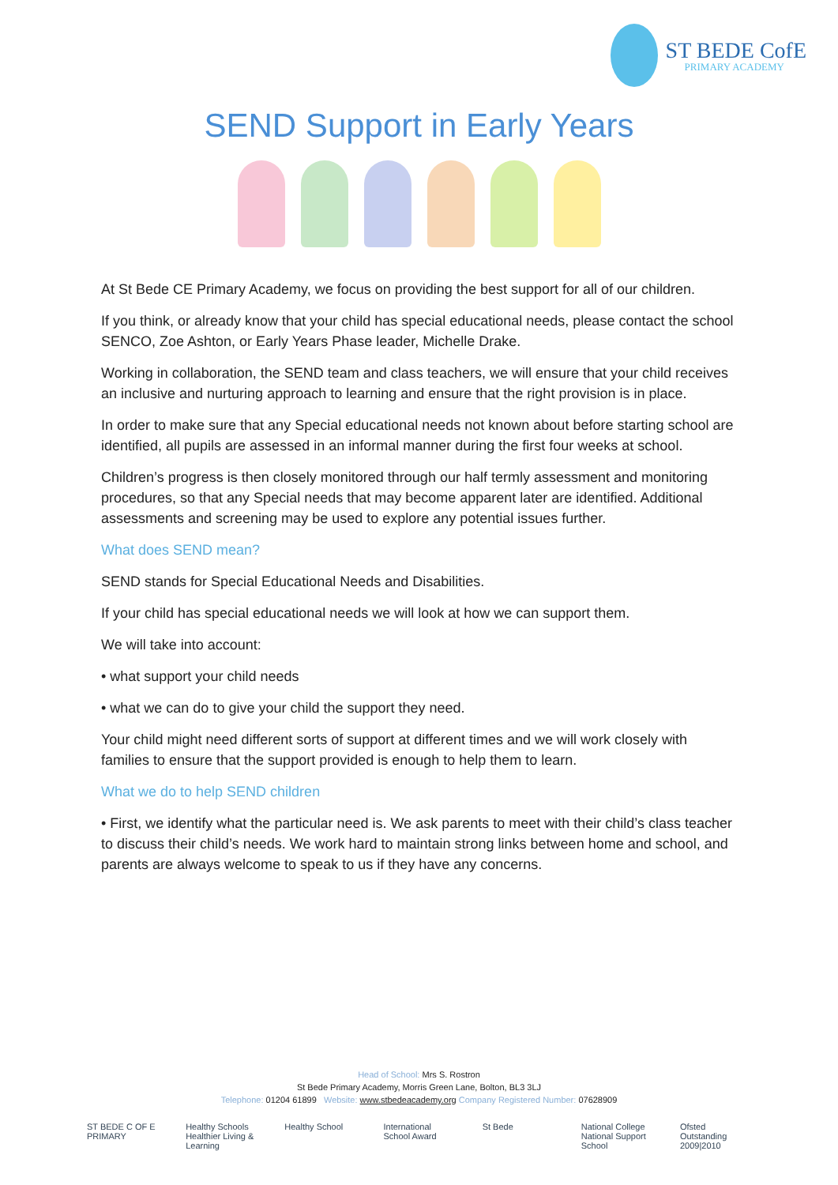ST BEDE CofE
PRIMARY ACADEMY
SEND Support in Early Years
At St Bede CE Primary Academy, we focus on providing the best support for all of our children.
If you think, or already know that your child has special educational needs, please contact the school SENCO, Zoe Ashton, or Early Years Phase leader, Michelle Drake.
Working in collaboration, the SEND team and class teachers, we will ensure that your child receives an inclusive and nurturing approach to learning and ensure that the right provision is in place.
In order to make sure that any Special educational needs not known about before starting school are identified, all pupils are assessed in an informal manner during the first four weeks at school.
Children’s progress is then closely monitored through our half termly assessment and monitoring procedures, so that any Special needs that may become apparent later are identified. Additional assessments and screening may be used to explore any potential issues further.
What does SEND mean?
SEND stands for Special Educational Needs and Disabilities.
If your child has special educational needs we will look at how we can support them.
We will take into account:
• what support your child needs
• what we can do to give your child the support they need.
Your child might need different sorts of support at different times and we will work closely with families to ensure that the support provided is enough to help them to learn.
What we do to help SEND children
• First, we identify what the particular need is. We ask parents to meet with their child’s class teacher to discuss their child’s needs. We work hard to maintain strong links between home and school, and parents are always welcome to speak to us if they have any concerns.
Head of School: Mrs S. Rostron
St Bede Primary Academy, Morris Green Lane, Bolton, BL3 3LJ
Telephone: 01204 61899 Website: www.stbedeacademy.org Company Registered Number: 07628909
ST BEDE C OF E PRIMARY
Healthy Schools Healthier Living & Learning
Healthy School
International School Award
St Bede National College National Support School
Ofsted Outstanding 2009|2010